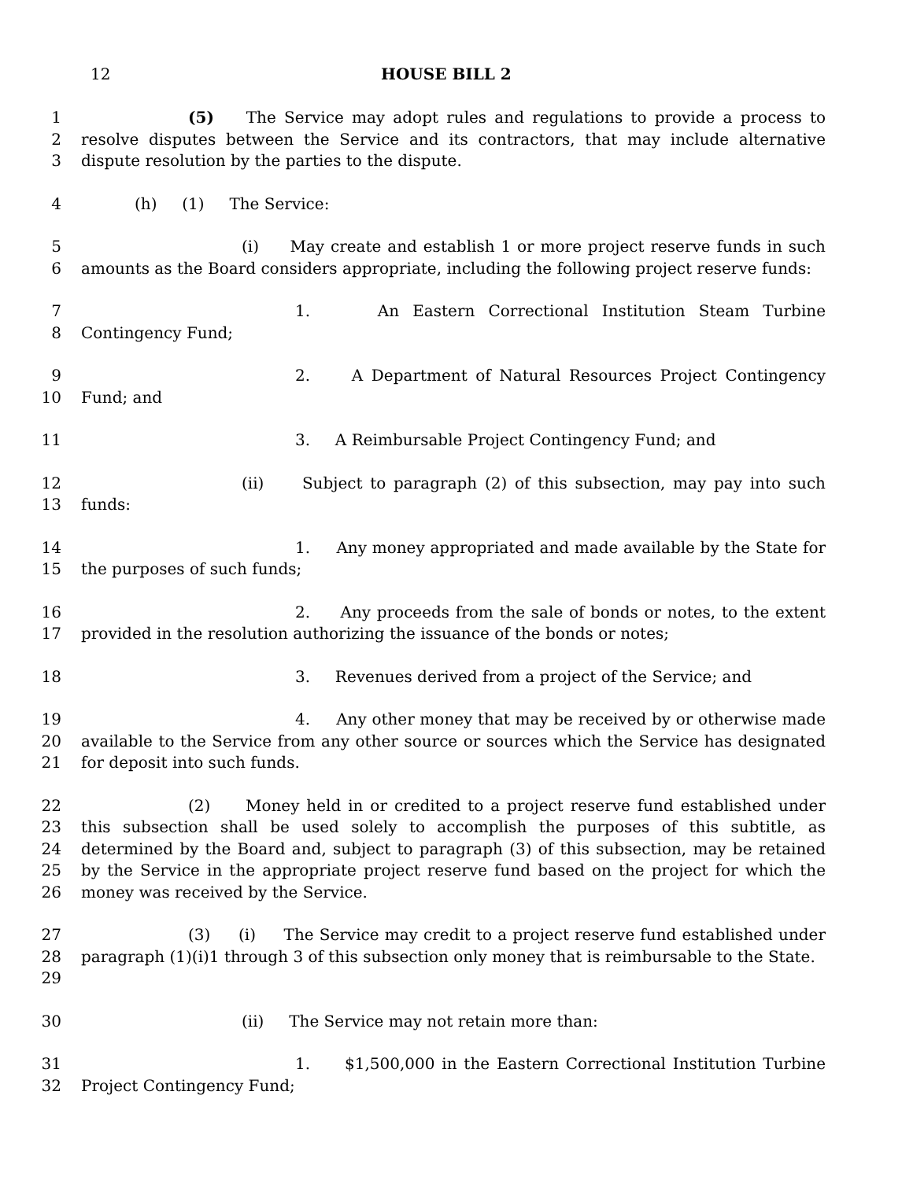12 HOUSE BILL 2
1
2
3
(5) The Service may adopt rules and regulations to provide a process to resolve disputes between the Service and its contractors, that may include alternative dispute resolution by the parties to the dispute.
4 (h) (1) The Service:
5
6
(i) May create and establish 1 or more project reserve funds in such amounts as the Board considers appropriate, including the following project reserve funds:
7
8
1. An Eastern Correctional Institution Steam Turbine Contingency Fund;
9
10
2. A Department of Natural Resources Project Contingency Fund; and
11 3. A Reimbursable Project Contingency Fund; and
12
13
(ii) Subject to paragraph (2) of this subsection, may pay into such funds:
14
15
1. Any money appropriated and made available by the State for the purposes of such funds;
16
17
2. Any proceeds from the sale of bonds or notes, to the extent provided in the resolution authorizing the issuance of the bonds or notes;
18 3. Revenues derived from a project of the Service; and
19
20
21
4. Any other money that may be received by or otherwise made available to the Service from any other source or sources which the Service has designated for deposit into such funds.
22
23
24
25
26
(2) Money held in or credited to a project reserve fund established under this subsection shall be used solely to accomplish the purposes of this subtitle, as determined by the Board and, subject to paragraph (3) of this subsection, may be retained by the Service in the appropriate project reserve fund based on the project for which the money was received by the Service.
27
28
29
(3) (i) The Service may credit to a project reserve fund established under paragraph (1)(i)1 through 3 of this subsection only money that is reimbursable to the State.
30 (ii) The Service may not retain more than:
31
32
1. $1,500,000 in the Eastern Correctional Institution Turbine Project Contingency Fund;